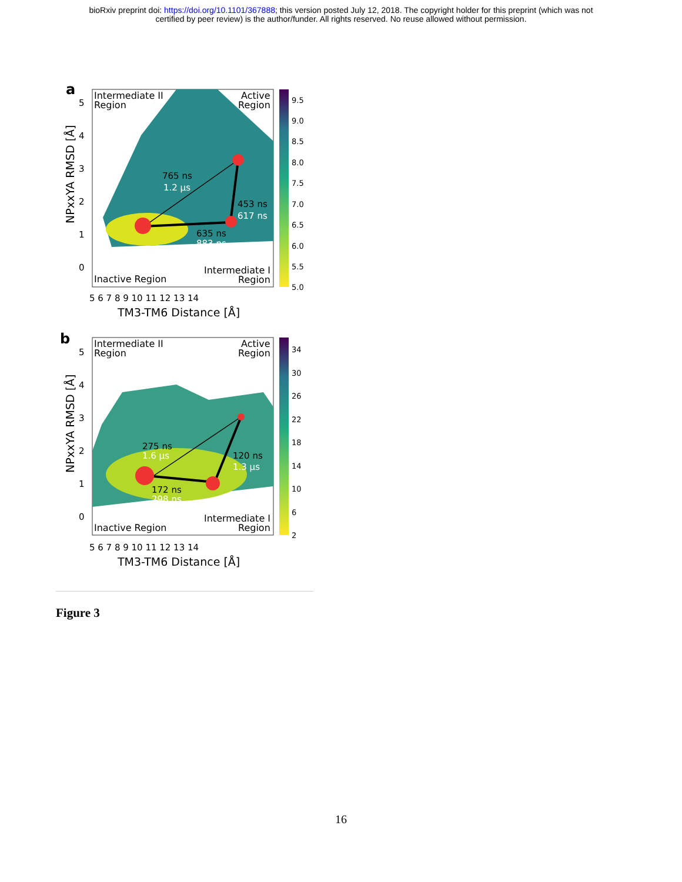bioRxiv preprint doi: https://doi.org/10.1101/367888; this version posted July 12, 2018. The copyright holder for this preprint (which was not
certified by peer review) is the author/funder. All rights reserved. No reuse allowed without permission.
a
Intermediate II
Region
Active
Region
765 ns
1.2 μs
453 ns
617 ns
635 ns
883 ns
Inactive Region
Intermediate I
Region
5
4
3
2
1
0
5 6 7 8 9 10 11 12 13 14
TM3-TM6 Distance [Å]
NPxxYA RMSD [Å]
9.5
9.0
8.5
8.0
7.5
7.0
6.5
6.0
5.5
5.0
b
Intermediate II
Region
Active
Region
275 ns
1.6 μs
120 ns
1.3 μs
172 ns
298 ns
Inactive Region
Intermediate I
Region
5
4
3
2
1
0
5 6 7 8 9 10 11 12 13 14
TM3-TM6 Distance [Å]
NPxxYA RMSD [Å]
34
30
26
22
18
14
10
6
2
Figure 3
16